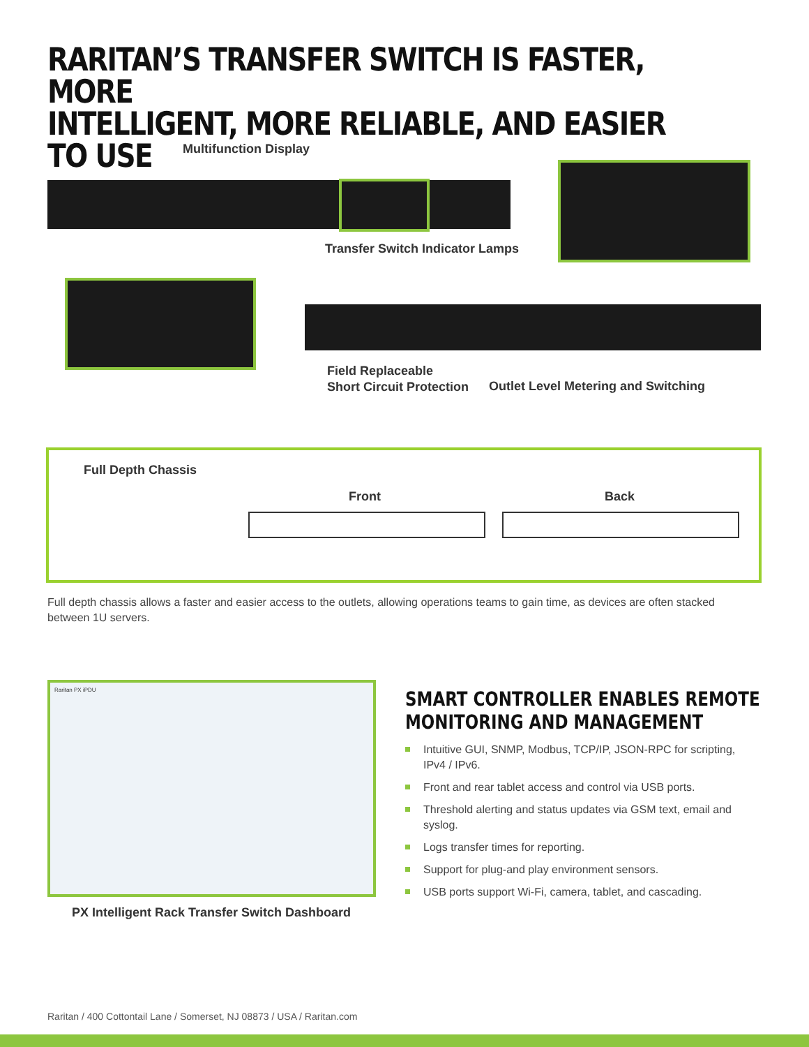RARITAN’S TRANSFER SWITCH IS FASTER, MORE
INTELLIGENT, MORE RELIABLE, AND EASIER TO USE
Multifunction Display
Transfer Switch Indicator Lamps
Field Replaceable
Short Circuit Protection
Outlet Level Metering and Switching
Full Depth Chassis
Front Back
Full depth chassis allows a faster and easier access to the outlets, allowing operations teams to gain time, as devices are often stacked between 1U servers.
Raritan PX iPDU
PX Intelligent Rack Transfer Switch Dashboard
SMART CONTROLLER ENABLES REMOTE
MONITORING AND MANAGEMENT
Intuitive GUI, SNMP, Modbus, TCP/IP, JSON-RPC for scripting, IPv4 / IPv6.
Front and rear tablet access and control via USB ports.
Threshold alerting and status updates via GSM text, email and syslog.
Logs transfer times for reporting.
Support for plug-and play environment sensors.
USB ports support Wi-Fi, camera, tablet, and cascading.
Raritan / 400 Cottontail Lane / Somerset, NJ 08873 / USA / Raritan.com